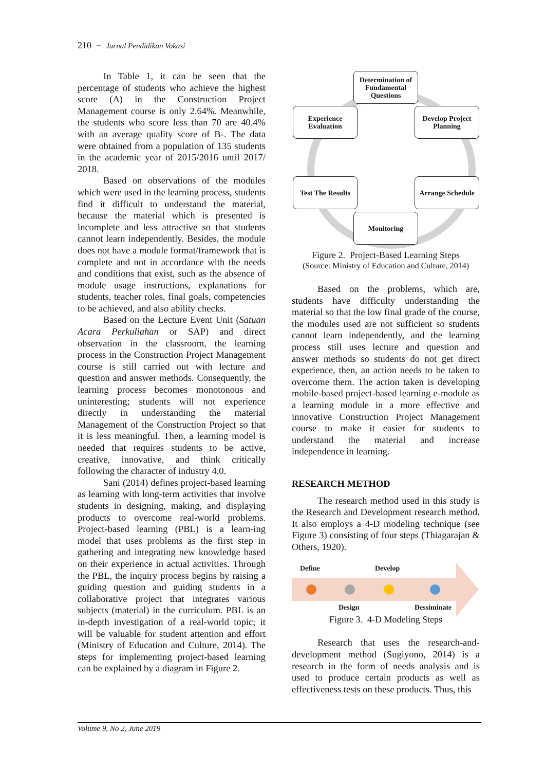210 − Jurnal Pendidikan Vokasi
In Table 1, it can be seen that the percentage of students who achieve the highest score (A) in the Construction Project Management course is only 2.64%. Meanwhile, the students who score less than 70 are 40.4% with an average quality score of B-. The data were obtained from a population of 135 students in the academic year of 2015/2016 until 2017/ 2018.
Based on observations of the modules which were used in the learning process, students find it difficult to understand the material, because the material which is presented is incomplete and less attractive so that students cannot learn independently. Besides, the module does not have a module format/framework that is complete and not in accordance with the needs and conditions that exist, such as the absence of module usage instructions, explanations for students, teacher roles, final goals, competencies to be achieved, and also ability checks.
Based on the Lecture Event Unit (Satuan Acara Perkuliahan or SAP) and direct observation in the classroom, the learning process in the Construction Project Management course is still carried out with lecture and question and answer methods. Consequently, the learning process becomes monotonous and uninteresting; students will not experience directly in understanding the material Management of the Construction Project so that it is less meaningful. Then, a learning model is needed that requires students to be active, creative, innovative, and think critically following the character of industry 4.0.
Sani (2014) defines project-based learning as learning with long-term activities that involve students in designing, making, and displaying products to overcome real-world problems. Project-based learning (PBL) is a learn-ing model that uses problems as the first step in gathering and integrating new knowledge based on their experience in actual activities. Through the PBL, the inquiry process begins by raising a guiding question and guiding students in a collaborative project that integrates various subjects (material) in the curriculum. PBL is an in-depth investigation of a real-world topic; it will be valuable for student attention and effort (Ministry of Education and Culture, 2014). The steps for implementing project-based learning can be explained by a diagram in Figure 2.
Determination of Fundamental Questions
Experience Evaluation
Develop Project Planning
Test The Results
Arrange Schedule
Monitoring
Figure 2. Project-Based Learning Steps
(Source: Ministry of Education and Culture, 2014)
Based on the problems, which are, students have difficulty understanding the material so that the low final grade of the course, the modules used are not sufficient so students cannot learn independently, and the learning process still uses lecture and question and answer methods so students do not get direct experience, then, an action needs to be taken to overcome them. The action taken is developing mobile-based project-based learning e-module as a learning module in a more effective and innovative Construction Project Management course to make it easier for students to understand the material and increase independence in learning.
RESEARCH METHOD
The research method used in this study is the Research and Development research method. It also employs a 4-D modeling technique (see Figure 3) consisting of four steps (Thiagarajan & Others, 1920).
Define Develop
Design Dessiminate
Figure 3. 4-D Modeling Steps
Research that uses the research-and-development method (Sugiyono, 2014) is a research in the form of needs analysis and is used to produce certain products as well as effectiveness tests on these products. Thus, this
Volume 9, No 2, June 2019